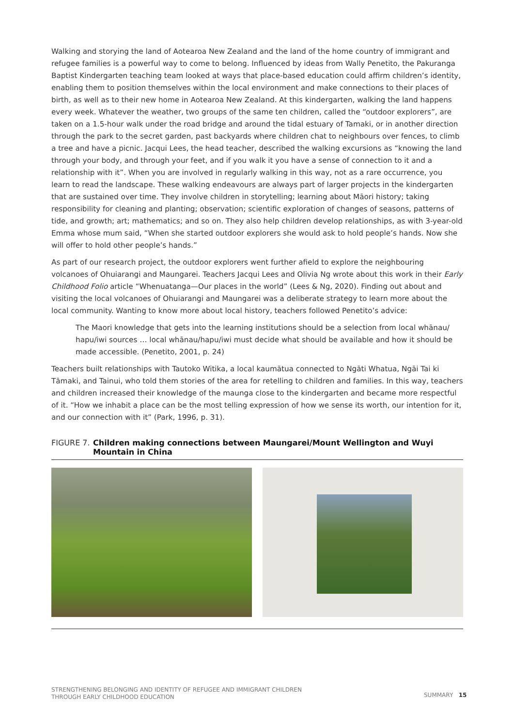Walking and storying the land of Aotearoa New Zealand and the land of the home country of immigrant and refugee families is a powerful way to come to belong. Influenced by ideas from Wally Penetito, the Pakuranga Baptist Kindergarten teaching team looked at ways that place-based education could affirm children’s identity, enabling them to position themselves within the local environment and make connections to their places of birth, as well as to their new home in Aotearoa New Zealand. At this kindergarten, walking the land happens every week. Whatever the weather, two groups of the same ten children, called the “outdoor explorers”, are taken on a 1.5-hour walk under the road bridge and around the tidal estuary of Tamaki, or in another direction through the park to the secret garden, past backyards where children chat to neighbours over fences, to climb a tree and have a picnic. Jacqui Lees, the head teacher, described the walking excursions as “knowing the land through your body, and through your feet, and if you walk it you have a sense of connection to it and a relationship with it”. When you are involved in regularly walking in this way, not as a rare occurrence, you learn to read the landscape. These walking endeavours are always part of larger projects in the kindergarten that are sustained over time. They involve children in storytelling; learning about Māori history; taking responsibility for cleaning and planting; observation; scientific exploration of changes of seasons, patterns of tide, and growth; art; mathematics; and so on. They also help children develop relationships, as with 3-year-old Emma whose mum said, “When she started outdoor explorers she would ask to hold people’s hands. Now she will offer to hold other people’s hands.”
As part of our research project, the outdoor explorers went further afield to explore the neighbouring volcanoes of Ohuiarangi and Maungarei. Teachers Jacqui Lees and Olivia Ng wrote about this work in their Early Childhood Folio article “Whenuatanga—Our places in the world” (Lees & Ng, 2020). Finding out about and visiting the local volcanoes of Ohuiarangi and Maungarei was a deliberate strategy to learn more about the local community. Wanting to know more about local history, teachers followed Penetito’s advice:
The Maori knowledge that gets into the learning institutions should be a selection from local whānau/ hapu/iwi sources … local whānau/hapu/iwi must decide what should be available and how it should be made accessible. (Penetito, 2001, p. 24)
Teachers built relationships with Tautoko Witika, a local kaumātua connected to Ngāti Whatua, Ngāi Tai ki Tāmaki, and Tainui, who told them stories of the area for retelling to children and families. In this way, teachers and children increased their knowledge of the maunga close to the kindergarten and became more respectful of it. “How we inhabit a place can be the most telling expression of how we sense its worth, our intention for it, and our connection with it” (Park, 1996, p. 31).
FIGURE 7. Children making connections between Maungarei/Mount Wellington and Wuyi Mountain in China
STRENGTHENING BELONGING AND IDENTITY OF REFUGEE AND IMMIGRANT CHILDREN
THROUGH EARLY CHILDHOOD EDUCATION
SUMMARY 15